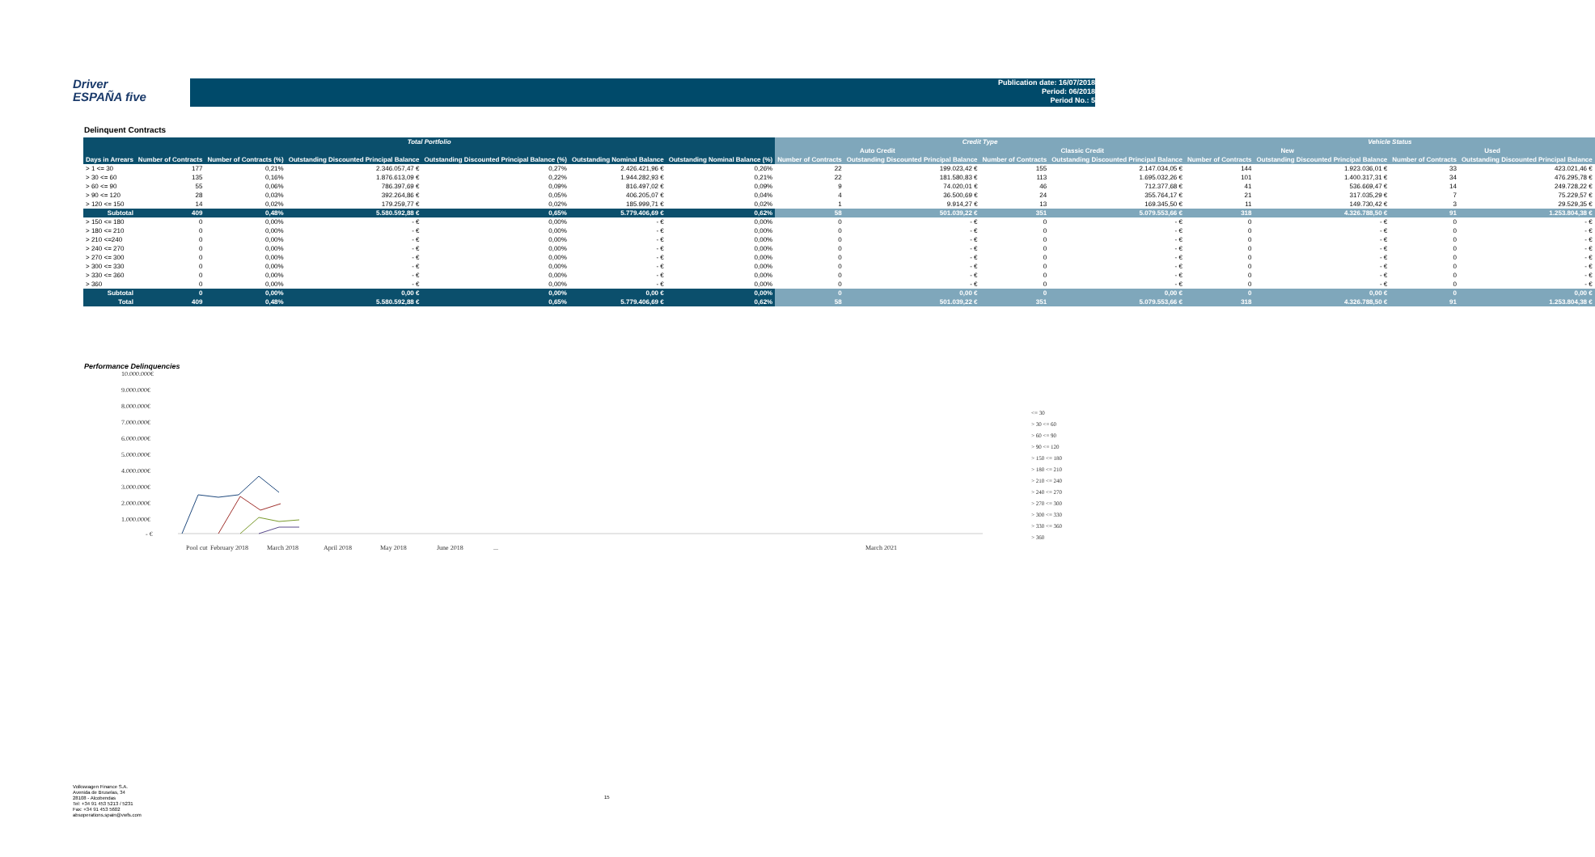Driver
ESPAÑA five
Publication date: 16/07/2018
Period: 06/2018
Period No.: 5
Delinquent Contracts
| Total Portfolio | | | | | | | Credit Type | | | | Vehicle Status | | | |
| --- | --- | --- | --- | --- | --- | --- | --- | --- | --- | --- | --- | --- | --- | --- |
| | | | | | | | Auto Credit | | Classic Credit | | New | | Used | |
| Days in Arrears | Number of Contracts | Number of Contracts (%) | Outstanding Discounted Principal Balance | Outstanding Discounted Principal Balance (%) | Outstanding Nominal Balance | Outstanding Nominal Balance (%) | Number of Contracts | Outstanding Discounted Principal Balance | Number of Contracts | Outstanding Discounted Principal Balance | Number of Contracts | Outstanding Discounted Principal Balance | Number of Contracts | Outstanding Discounted Principal Balance |
| > 1 <= 30 | 177 | 0,21% | 2.346.057,47 € | 0,27% | 2.426.421,96 € | 0,26% | 22 | 199.023,42 € | 155 | 2.147.034,05 € | 144 | 1.923.036,01 € | 33 | 423.021,46 € |
| > 30 <= 60 | 135 | 0,16% | 1.876.613,09 € | 0,22% | 1.944.282,93 € | 0,21% | 22 | 181.580,83 € | 113 | 1.695.032,26 € | 101 | 1.400.317,31 € | 34 | 476.295,78 € |
| > 60 <= 90 | 55 | 0,06% | 786.397,69 € | 0,09% | 816.497,02 € | 0,09% | 9 | 74.020,01 € | 46 | 712.377,68 € | 41 | 536.669,47 € | 14 | 249.728,22 € |
| > 90 <= 120 | 28 | 0,03% | 392.264,86 € | 0,05% | 406.205,07 € | 0,04% | 4 | 36.500,69 € | 24 | 355.764,17 € | 21 | 317.035,29 € | 7 | 75.229,57 € |
| > 120 <= 150 | 14 | 0,02% | 179.259,77 € | 0,02% | 185.999,71 € | 0,02% | 1 | 9.914,27 € | 13 | 169.345,50 € | 11 | 149.730,42 € | 3 | 29.529,35 € |
| Subtotal | 409 | 0,48% | 5.580.592,88 € | 0,65% | 5.779.406,69 € | 0,62% | 58 | 501.039,22 € | 351 | 5.079.553,66 € | 318 | 4.326.788,50 € | 91 | 1.253.804,38 € |
| > 150 <= 180 | 0 | 0,00% | - € | 0,00% | - € | 0,00% | 0 | - € | 0 | - € | 0 | - € | 0 | - € |
| > 180 <= 210 | 0 | 0,00% | - € | 0,00% | - € | 0,00% | 0 | - € | 0 | - € | 0 | - € | 0 | - € |
| > 210 <=240 | 0 | 0,00% | - € | 0,00% | - € | 0,00% | 0 | - € | 0 | - € | 0 | - € | 0 | - € |
| > 240 <= 270 | 0 | 0,00% | - € | 0,00% | - € | 0,00% | 0 | - € | 0 | - € | 0 | - € | 0 | - € |
| > 270 <= 300 | 0 | 0,00% | - € | 0,00% | - € | 0,00% | 0 | - € | 0 | - € | 0 | - € | 0 | - € |
| > 300 <= 330 | 0 | 0,00% | - € | 0,00% | - € | 0,00% | 0 | - € | 0 | - € | 0 | - € | 0 | - € |
| > 330 <= 360 | 0 | 0,00% | - € | 0,00% | - € | 0,00% | 0 | - € | 0 | - € | 0 | - € | 0 | - € |
| > 360 | 0 | 0,00% | - € | 0,00% | - € | 0,00% | 0 | - € | 0 | - € | 0 | - € | 0 | - € |
| Subtotal | 0 | 0,00% | 0,00 € | 0,00% | 0,00 € | 0,00% | 0 | 0,00 € | 0 | 0,00 € | 0 | 0,00 € | 0 | 0,00 € |
| Total | 409 | 0,48% | 5.580.592,88 € | 0,65% | 5.779.406,69 € | 0,62% | 58 | 501.039,22 € | 351 | 5.079.553,66 € | 318 | 4.326.788,50 € | 91 | 1.253.804,38 € |
Performance Delinquencies
10.000.000€
9.000.000€
8.000.000€
7.000.000€
6.000.000€
5.000.000€
4.000.000€
3.000.000€
2.000.000€
1.000.000€
- €
Pool cut
February 2018
March 2018
April 2018
May 2018
June 2018
...
March 2021
<= 30
> 30 <= 60
> 60 <= 90
> 90 <= 120
> 150 <= 180
> 180 <= 210
> 210 <= 240
> 240 <= 270
> 270 <= 300
> 300 <= 330
> 330 <= 360
> 360
Volkswagen Finance S.A.
Avenida de Bruselas, 34
28108 - Alcobendas
Tel: +34 91 453 5213 / 5231
Fax: +34 91 453 5602
absoperations.spain@vwfs.com
15